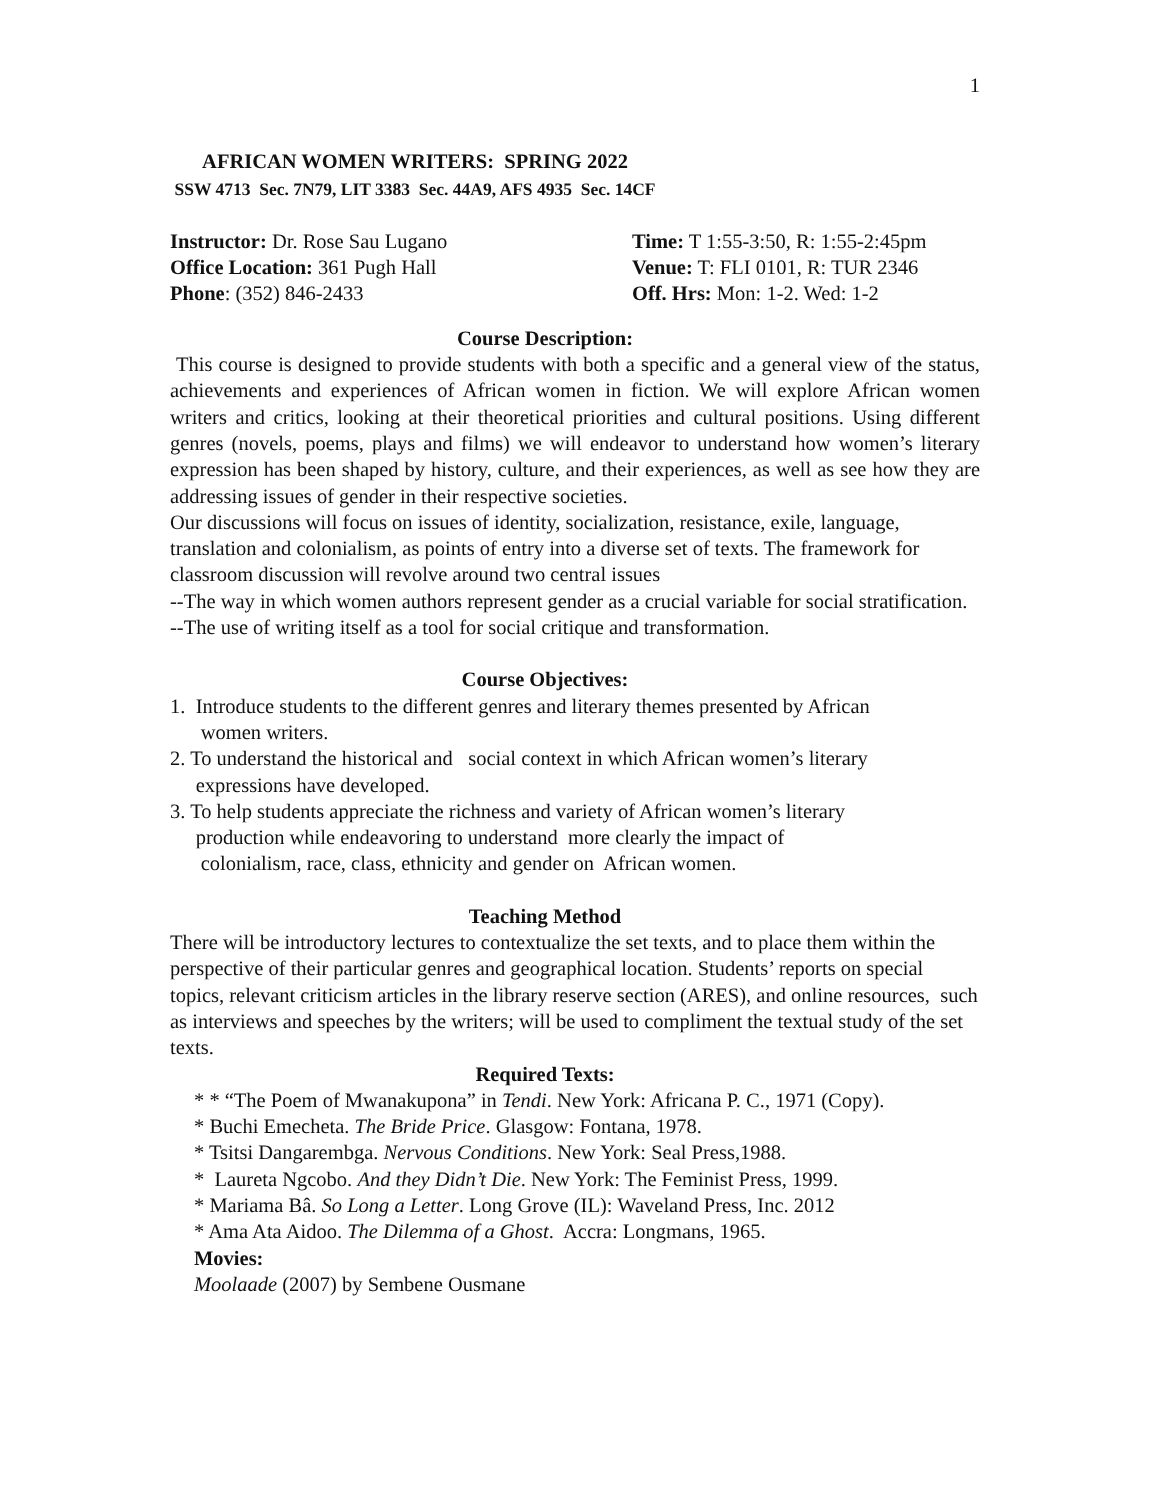1
AFRICAN WOMEN WRITERS: SPRING 2022
SSW 4713 Sec. 7N79, LIT 3383 Sec. 44A9, AFS 4935 Sec. 14CF
Instructor: Dr. Rose Sau Lugano
Office Location: 361 Pugh Hall
Phone: (352) 846-2433
Time: T 1:55-3:50, R: 1:55-2:45pm
Venue: T: FLI 0101, R: TUR 2346
Off. Hrs: Mon: 1-2. Wed: 1-2
Course Description:
This course is designed to provide students with both a specific and a general view of the status, achievements and experiences of African women in fiction. We will explore African women writers and critics, looking at their theoretical priorities and cultural positions. Using different genres (novels, poems, plays and films) we will endeavor to understand how women’s literary expression has been shaped by history, culture, and their experiences, as well as see how they are addressing issues of gender in their respective societies.
Our discussions will focus on issues of identity, socialization, resistance, exile, language, translation and colonialism, as points of entry into a diverse set of texts. The framework for classroom discussion will revolve around two central issues
--The way in which women authors represent gender as a crucial variable for social stratification.
--The use of writing itself as a tool for social critique and transformation.
Course Objectives:
1. Introduce students to the different genres and literary themes presented by African
women writers.
2. To understand the historical and social context in which African women’s literary
expressions have developed.
3. To help students appreciate the richness and variety of African women’s literary
production while endeavoring to understand more clearly the impact of
colonialism, race, class, ethnicity and gender on African women.
Teaching Method
There will be introductory lectures to contextualize the set texts, and to place them within the perspective of their particular genres and geographical location. Students’ reports on special topics, relevant criticism articles in the library reserve section (ARES), and online resources, such as interviews and speeches by the writers; will be used to compliment the textual study of the set texts.
Required Texts:
* * “The Poem of Mwanakupona” in Tendi. New York: Africana P. C., 1971 (Copy).
* Buchi Emecheta. The Bride Price. Glasgow: Fontana, 1978.
* Tsitsi Dangarembga. Nervous Conditions. New York: Seal Press,1988.
* Laureta Ngcobo. And they Didn’t Die. New York: The Feminist Press, 1999.
* Mariama Bâ. So Long a Letter. Long Grove (IL): Waveland Press, Inc. 2012
* Ama Ata Aidoo. The Dilemma of a Ghost. Accra: Longmans, 1965.
Movies:
Moolaade (2007) by Sembene Ousmane